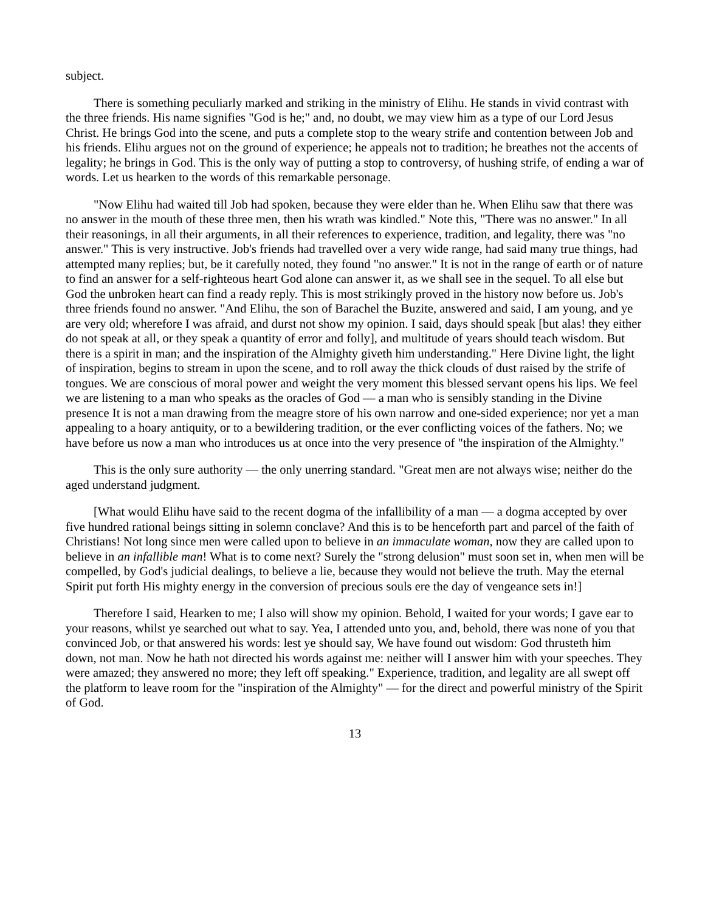subject.
There is something peculiarly marked and striking in the ministry of Elihu. He stands in vivid contrast with the three friends. His name signifies "God is he;" and, no doubt, we may view him as a type of our Lord Jesus Christ. He brings God into the scene, and puts a complete stop to the weary strife and contention between Job and his friends. Elihu argues not on the ground of experience; he appeals not to tradition; he breathes not the accents of legality; he brings in God. This is the only way of putting a stop to controversy, of hushing strife, of ending a war of words. Let us hearken to the words of this remarkable personage.
"Now Elihu had waited till Job had spoken, because they were elder than he. When Elihu saw that there was no answer in the mouth of these three men, then his wrath was kindled." Note this, "There was no answer." In all their reasonings, in all their arguments, in all their references to experience, tradition, and legality, there was "no answer." This is very instructive. Job's friends had travelled over a very wide range, had said many true things, had attempted many replies; but, be it carefully noted, they found "no answer." It is not in the range of earth or of nature to find an answer for a self-righteous heart God alone can answer it, as we shall see in the sequel. To all else but God the unbroken heart can find a ready reply. This is most strikingly proved in the history now before us. Job's three friends found no answer. "And Elihu, the son of Barachel the Buzite, answered and said, I am young, and ye are very old; wherefore I was afraid, and durst not show my opinion. I said, days should speak [but alas! they either do not speak at all, or they speak a quantity of error and folly], and multitude of years should teach wisdom. But there is a spirit in man; and the inspiration of the Almighty giveth him understanding." Here Divine light, the light of inspiration, begins to stream in upon the scene, and to roll away the thick clouds of dust raised by the strife of tongues. We are conscious of moral power and weight the very moment this blessed servant opens his lips. We feel we are listening to a man who speaks as the oracles of God — a man who is sensibly standing in the Divine presence It is not a man drawing from the meagre store of his own narrow and one-sided experience; nor yet a man appealing to a hoary antiquity, or to a bewildering tradition, or the ever conflicting voices of the fathers. No; we have before us now a man who introduces us at once into the very presence of "the inspiration of the Almighty."
This is the only sure authority — the only unerring standard. "Great men are not always wise; neither do the aged understand judgment.
[What would Elihu have said to the recent dogma of the infallibility of a man — a dogma accepted by over five hundred rational beings sitting in solemn conclave? And this is to be henceforth part and parcel of the faith of Christians! Not long since men were called upon to believe in an immaculate woman, now they are called upon to believe in an infallible man! What is to come next? Surely the "strong delusion" must soon set in, when men will be compelled, by God's judicial dealings, to believe a lie, because they would not believe the truth. May the eternal Spirit put forth His mighty energy in the conversion of precious souls ere the day of vengeance sets in!]
Therefore I said, Hearken to me; I also will show my opinion. Behold, I waited for your words; I gave ear to your reasons, whilst ye searched out what to say. Yea, I attended unto you, and, behold, there was none of you that convinced Job, or that answered his words: lest ye should say, We have found out wisdom: God thrusteth him down, not man. Now he hath not directed his words against me: neither will I answer him with your speeches. They were amazed; they answered no more; they left off speaking." Experience, tradition, and legality are all swept off the platform to leave room for the "inspiration of the Almighty" — for the direct and powerful ministry of the Spirit of God.
13